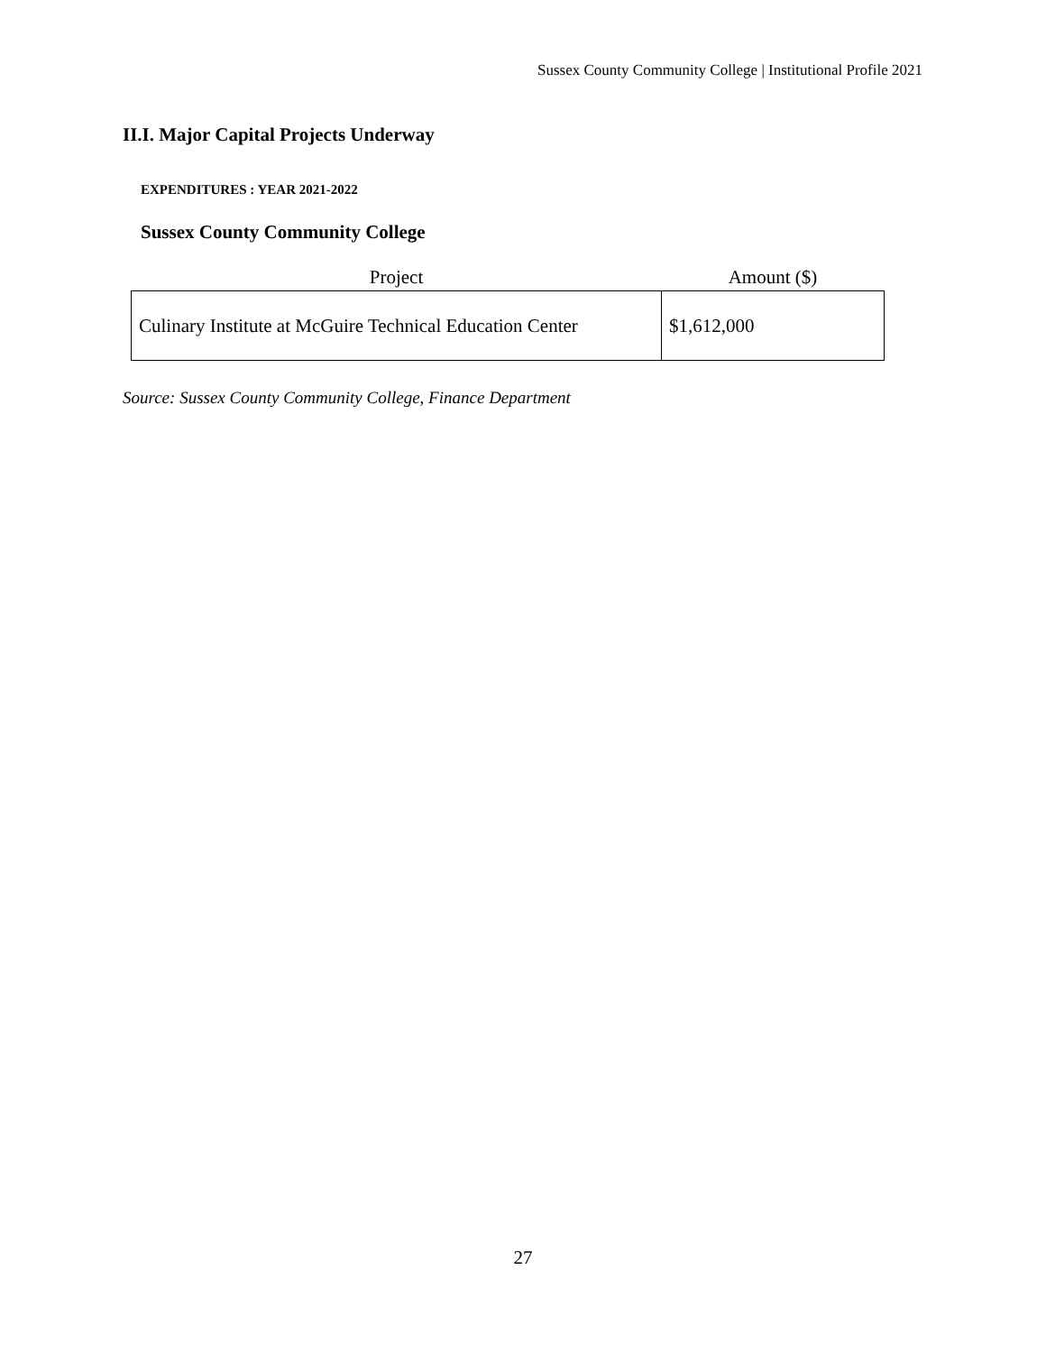Sussex County Community College | Institutional Profile 2021
II.I. Major Capital Projects Underway
EXPENDITURES : YEAR 2021-2022
Sussex County Community College
| Project | Amount ($) |
| --- | --- |
| Culinary Institute at McGuire Technical Education Center | $1,612,000 |
Source: Sussex County Community College, Finance Department
27